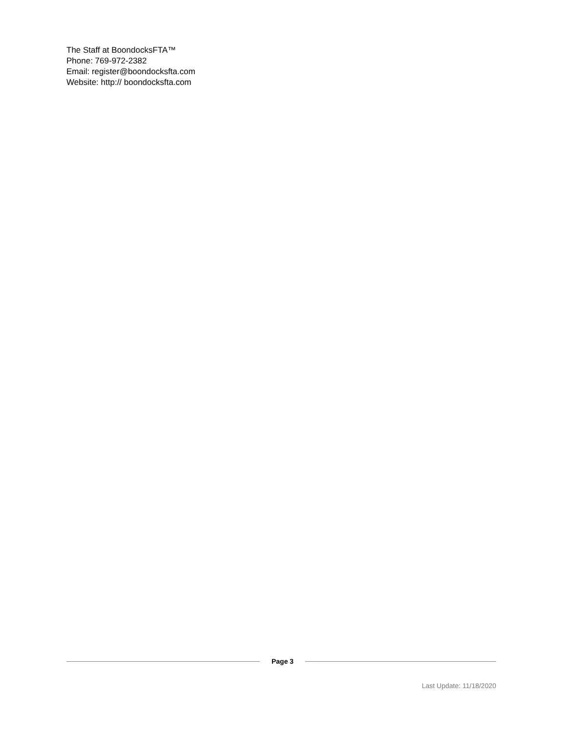The Staff at BoondocksFTA™
Phone: 769-972-2382
Email: register@boondocksfta.com
Website: http:// boondocksfta.com
Page 3
Last Update: 11/18/2020